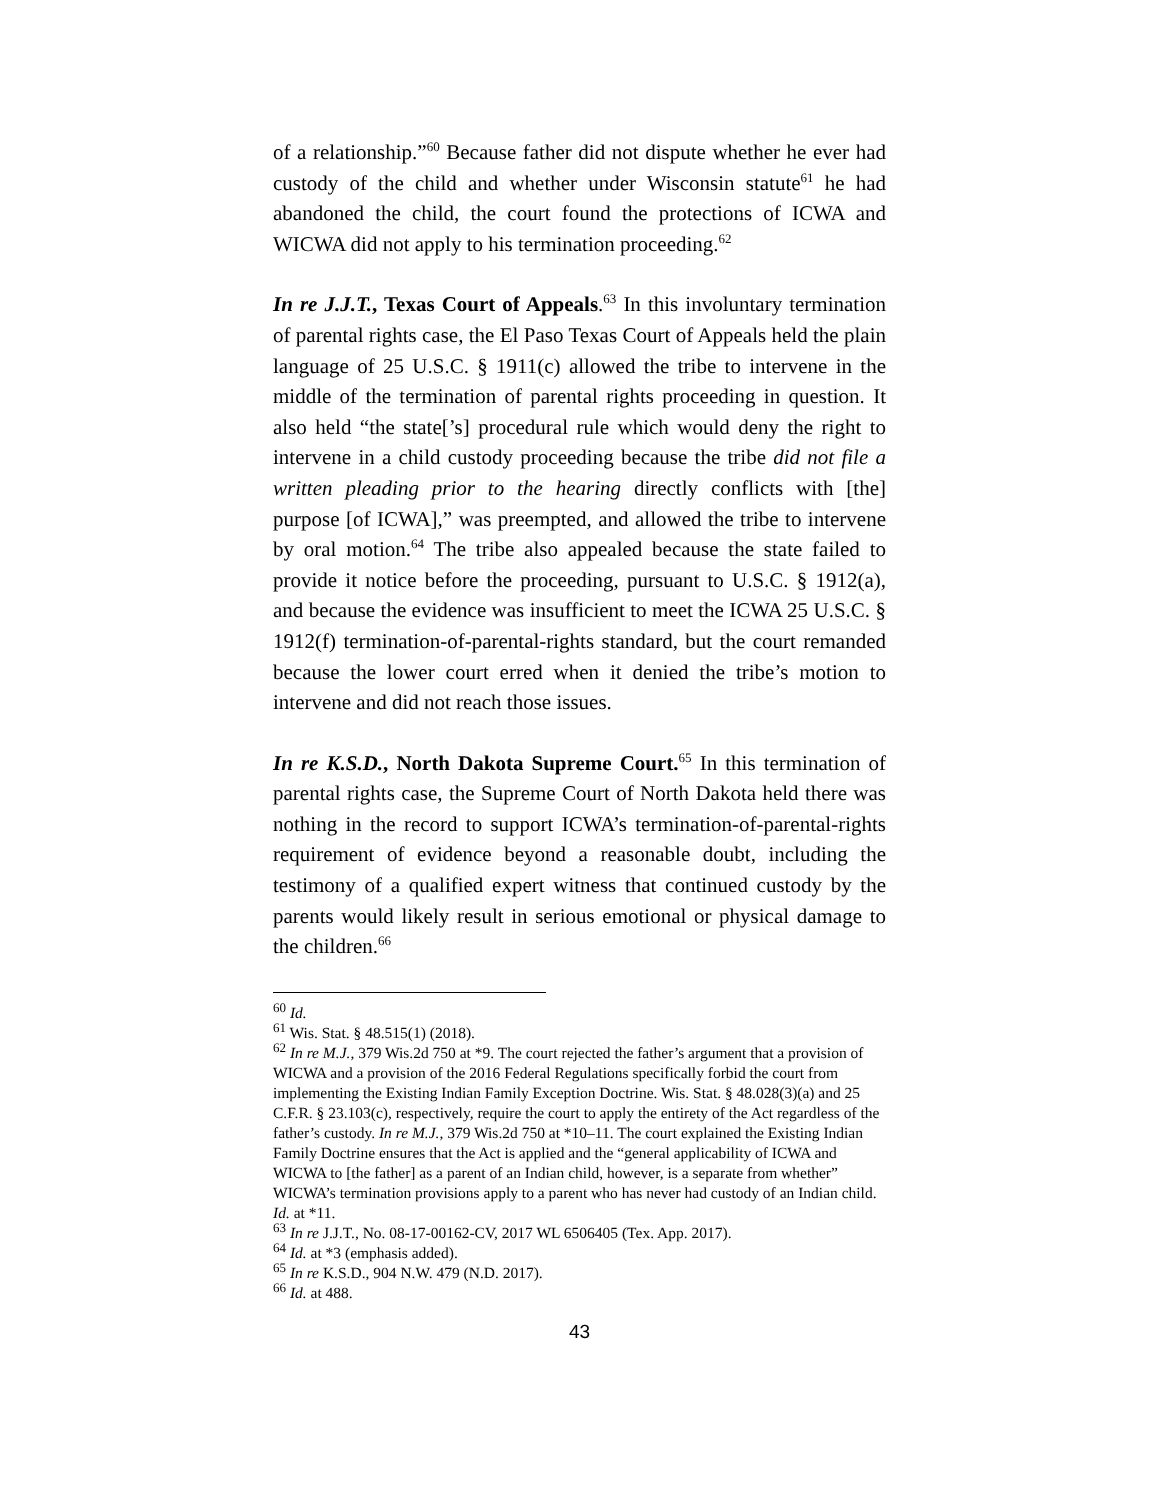of a relationship.”<sup>60</sup> Because father did not dispute whether he ever had custody of the child and whether under Wisconsin statute<sup>61</sup> he had abandoned the child, the court found the protections of ICWA and WICWA did not apply to his termination proceeding.<sup>62</sup>
In re J.J.T., Texas Court of Appeals.<sup>63</sup> In this involuntary termination of parental rights case, the El Paso Texas Court of Appeals held the plain language of 25 U.S.C. § 1911(c) allowed the tribe to intervene in the middle of the termination of parental rights proceeding in question. It also held “the state[’s] procedural rule which would deny the right to intervene in a child custody proceeding because the tribe did not file a written pleading prior to the hearing directly conflicts with [the] purpose [of ICWA],” was preempted, and allowed the tribe to intervene by oral motion.<sup>64</sup> The tribe also appealed because the state failed to provide it notice before the proceeding, pursuant to U.S.C. § 1912(a), and because the evidence was insufficient to meet the ICWA 25 U.S.C. § 1912(f) termination-of-parental-rights standard, but the court remanded because the lower court erred when it denied the tribe’s motion to intervene and did not reach those issues.
In re K.S.D., North Dakota Supreme Court.<sup>65</sup> In this termination of parental rights case, the Supreme Court of North Dakota held there was nothing in the record to support ICWA’s termination-of-parental-rights requirement of evidence beyond a reasonable doubt, including the testimony of a qualified expert witness that continued custody by the parents would likely result in serious emotional or physical damage to the children.<sup>66</sup>
<sup>60</sup> Id.
<sup>61</sup> Wis. Stat. § 48.515(1) (2018).
<sup>62</sup> In re M.J., 379 Wis.2d 750 at *9. The court rejected the father’s argument that a provision of WICWA and a provision of the 2016 Federal Regulations specifically forbid the court from implementing the Existing Indian Family Exception Doctrine. Wis. Stat. § 48.028(3)(a) and 25 C.F.R. § 23.103(c), respectively, require the court to apply the entirety of the Act regardless of the father’s custody. In re M.J., 379 Wis.2d 750 at *10–11. The court explained the Existing Indian Family Doctrine ensures that the Act is applied and the “general applicability of ICWA and WICWA to [the father] as a parent of an Indian child, however, is a separate from whether” WICWA’s termination provisions apply to a parent who has never had custody of an Indian child. Id. at *11.
<sup>63</sup> In re J.J.T., No. 08-17-00162-CV, 2017 WL 6506405 (Tex. App. 2017).
<sup>64</sup> Id. at *3 (emphasis added).
<sup>65</sup> In re K.S.D., 904 N.W. 479 (N.D. 2017).
<sup>66</sup> Id. at 488.
43